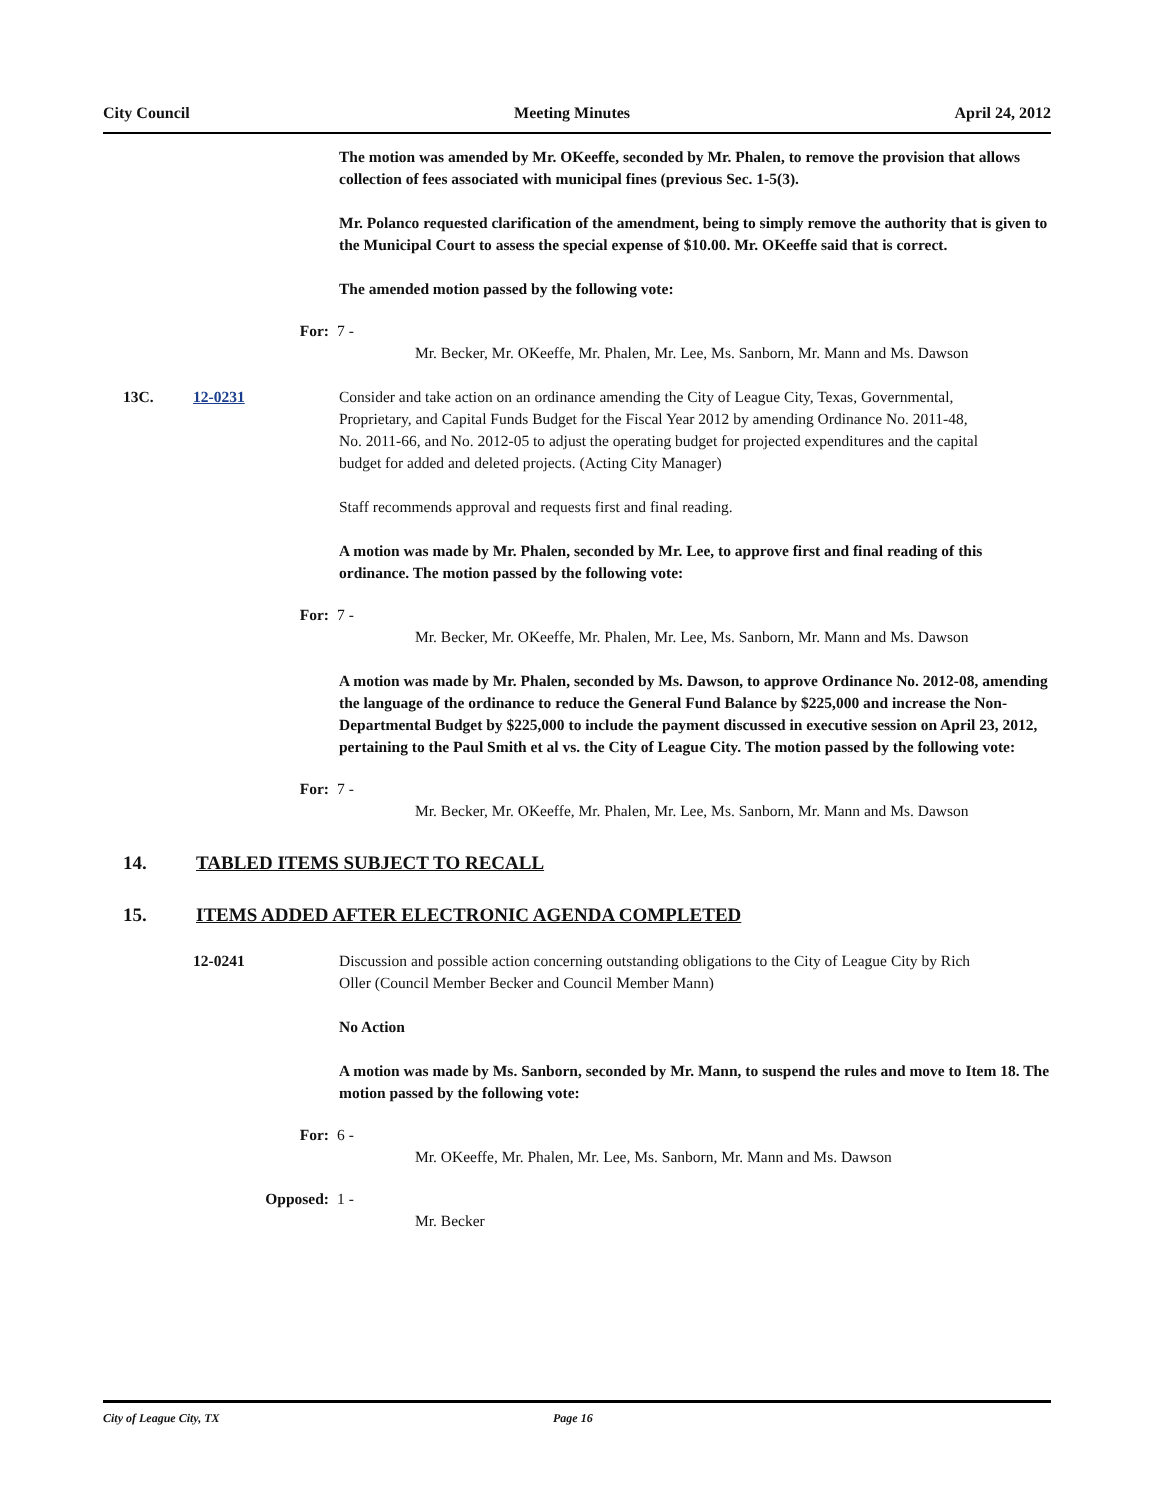City Council Meeting Minutes April 24, 2012
The motion was amended by Mr. OKeeffe, seconded by Mr. Phalen, to remove the provision that allows collection of fees associated with municipal fines (previous Sec. 1-5(3).
Mr. Polanco requested clarification of the amendment, being to simply remove the authority that is given to the Municipal Court to assess the special expense of $10.00. Mr. OKeeffe said that is correct.
The amended motion passed by the following vote:
For: 7 -
Mr. Becker, Mr. OKeeffe, Mr. Phalen, Mr. Lee, Ms. Sanborn, Mr. Mann and Ms. Dawson
13C. 12-0231 Consider and take action on an ordinance amending the City of League City, Texas, Governmental, Proprietary, and Capital Funds Budget for the Fiscal Year 2012 by amending Ordinance No. 2011-48, No. 2011-66, and No. 2012-05 to adjust the operating budget for projected expenditures and the capital budget for added and deleted projects. (Acting City Manager)
Staff recommends approval and requests first and final reading.
A motion was made by Mr. Phalen, seconded by Mr. Lee, to approve first and final reading of this ordinance. The motion passed by the following vote:
For: 7 -
Mr. Becker, Mr. OKeeffe, Mr. Phalen, Mr. Lee, Ms. Sanborn, Mr. Mann and Ms. Dawson
A motion was made by Mr. Phalen, seconded by Ms. Dawson, to approve Ordinance No. 2012-08, amending the language of the ordinance to reduce the General Fund Balance by $225,000 and increase the Non-Departmental Budget by $225,000 to include the payment discussed in executive session on April 23, 2012, pertaining to the Paul Smith et al vs. the City of League City. The motion passed by the following vote:
For: 7 -
Mr. Becker, Mr. OKeeffe, Mr. Phalen, Mr. Lee, Ms. Sanborn, Mr. Mann and Ms. Dawson
14. TABLED ITEMS SUBJECT TO RECALL
15. ITEMS ADDED AFTER ELECTRONIC AGENDA COMPLETED
12-0241 Discussion and possible action concerning outstanding obligations to the City of League City by Rich Oller (Council Member Becker and Council Member Mann)
No Action
A motion was made by Ms. Sanborn, seconded by Mr. Mann, to suspend the rules and move to Item 18. The motion passed by the following vote:
For: 6 -
Mr. OKeeffe, Mr. Phalen, Mr. Lee, Ms. Sanborn, Mr. Mann and Ms. Dawson
Opposed: 1 -
Mr. Becker
City of League City, TX Page 16